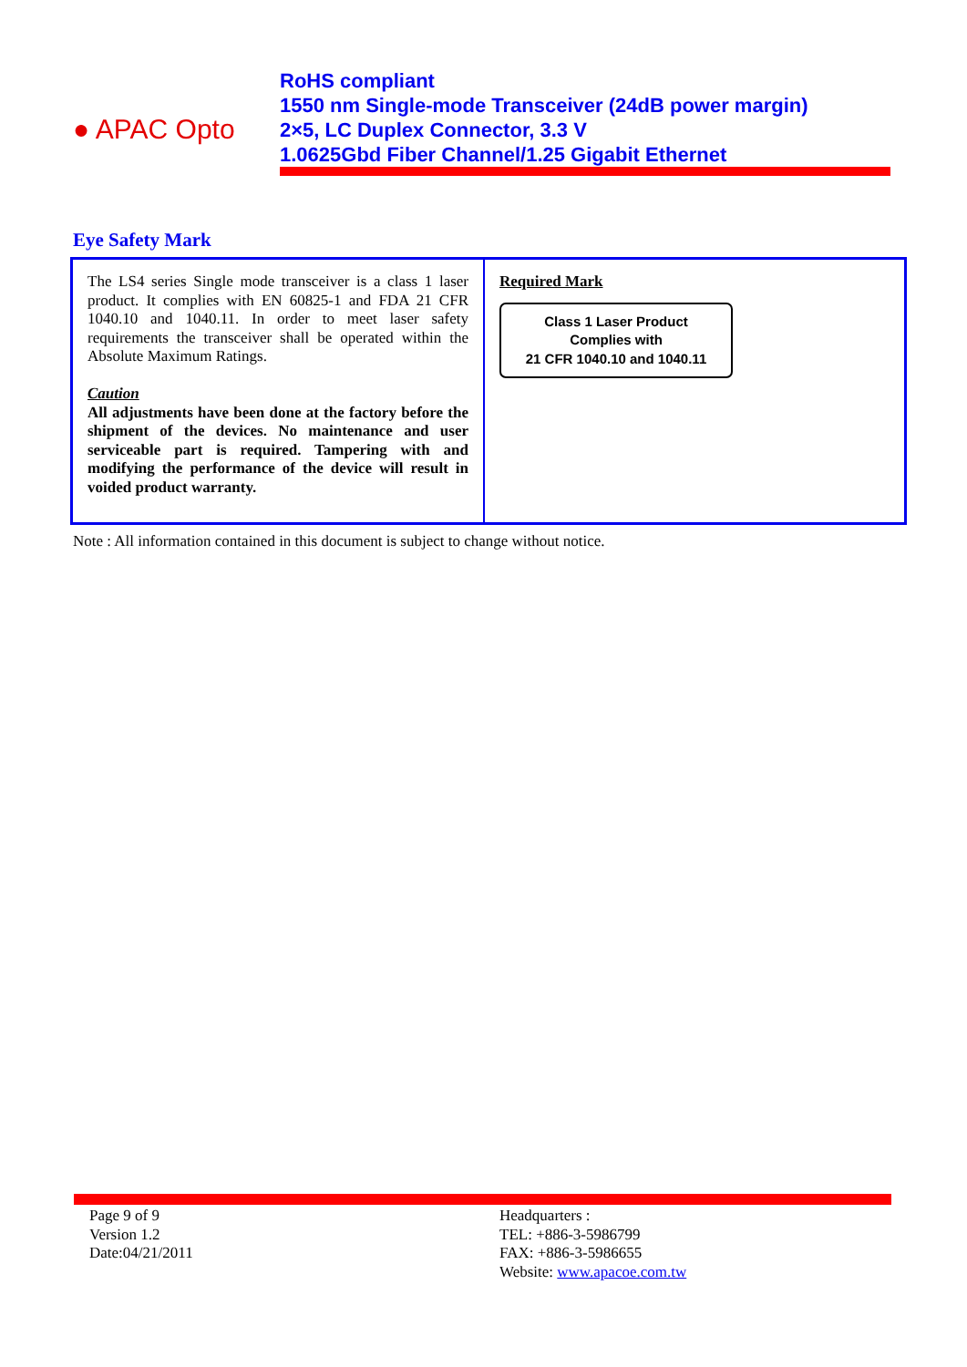● APAC Opto
RoHS compliant
1550 nm Single-mode Transceiver (24dB power margin)
2×5, LC Duplex Connector, 3.3 V
1.0625Gbd Fiber Channel/1.25 Gigabit Ethernet
Eye Safety Mark
| The LS4 series Single mode transceiver is a class 1 laser product. It complies with EN 60825-1 and FDA 21 CFR 1040.10 and 1040.11. In order to meet laser safety requirements the transceiver shall be operated within the Absolute Maximum Ratings. Caution All adjustments have been done at the factory before the shipment of the devices. No maintenance and user serviceable part is required. Tampering with and modifying the performance of the device will result in voided product warranty. | Required Mark Class 1 Laser Product Complies with 21 CFR 1040.10 and 1040.11 |
Note : All information contained in this document is subject to change without notice.
Page 9 of 9
Version 1.2
Date:04/21/2011
Headquarters :
TEL: +886-3-5986799
FAX: +886-3-5986655
Website: www.apacoe.com.tw